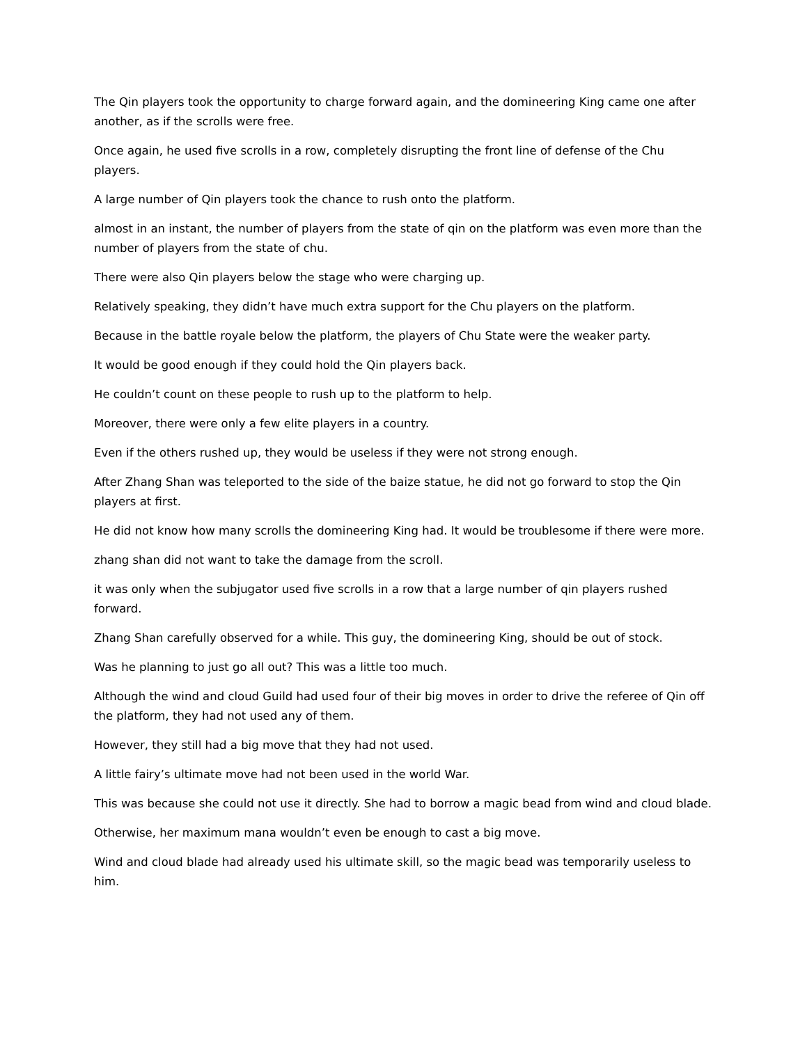The Qin players took the opportunity to charge forward again, and the domineering King came one after another, as if the scrolls were free.
Once again, he used five scrolls in a row, completely disrupting the front line of defense of the Chu players.
A large number of Qin players took the chance to rush onto the platform.
almost in an instant, the number of players from the state of qin on the platform was even more than the number of players from the state of chu.
There were also Qin players below the stage who were charging up.
Relatively speaking, they didn’t have much extra support for the Chu players on the platform.
Because in the battle royale below the platform, the players of Chu State were the weaker party.
It would be good enough if they could hold the Qin players back.
He couldn’t count on these people to rush up to the platform to help.
Moreover, there were only a few elite players in a country.
Even if the others rushed up, they would be useless if they were not strong enough.
After Zhang Shan was teleported to the side of the baize statue, he did not go forward to stop the Qin players at first.
He did not know how many scrolls the domineering King had. It would be troublesome if there were more.
zhang shan did not want to take the damage from the scroll.
it was only when the subjugator used five scrolls in a row that a large number of qin players rushed forward.
Zhang Shan carefully observed for a while. This guy, the domineering King, should be out of stock.
Was he planning to just go all out? This was a little too much.
Although the wind and cloud Guild had used four of their big moves in order to drive the referee of Qin off the platform, they had not used any of them.
However, they still had a big move that they had not used.
A little fairy’s ultimate move had not been used in the world War.
This was because she could not use it directly. She had to borrow a magic bead from wind and cloud blade.
Otherwise, her maximum mana wouldn’t even be enough to cast a big move.
Wind and cloud blade had already used his ultimate skill, so the magic bead was temporarily useless to him.